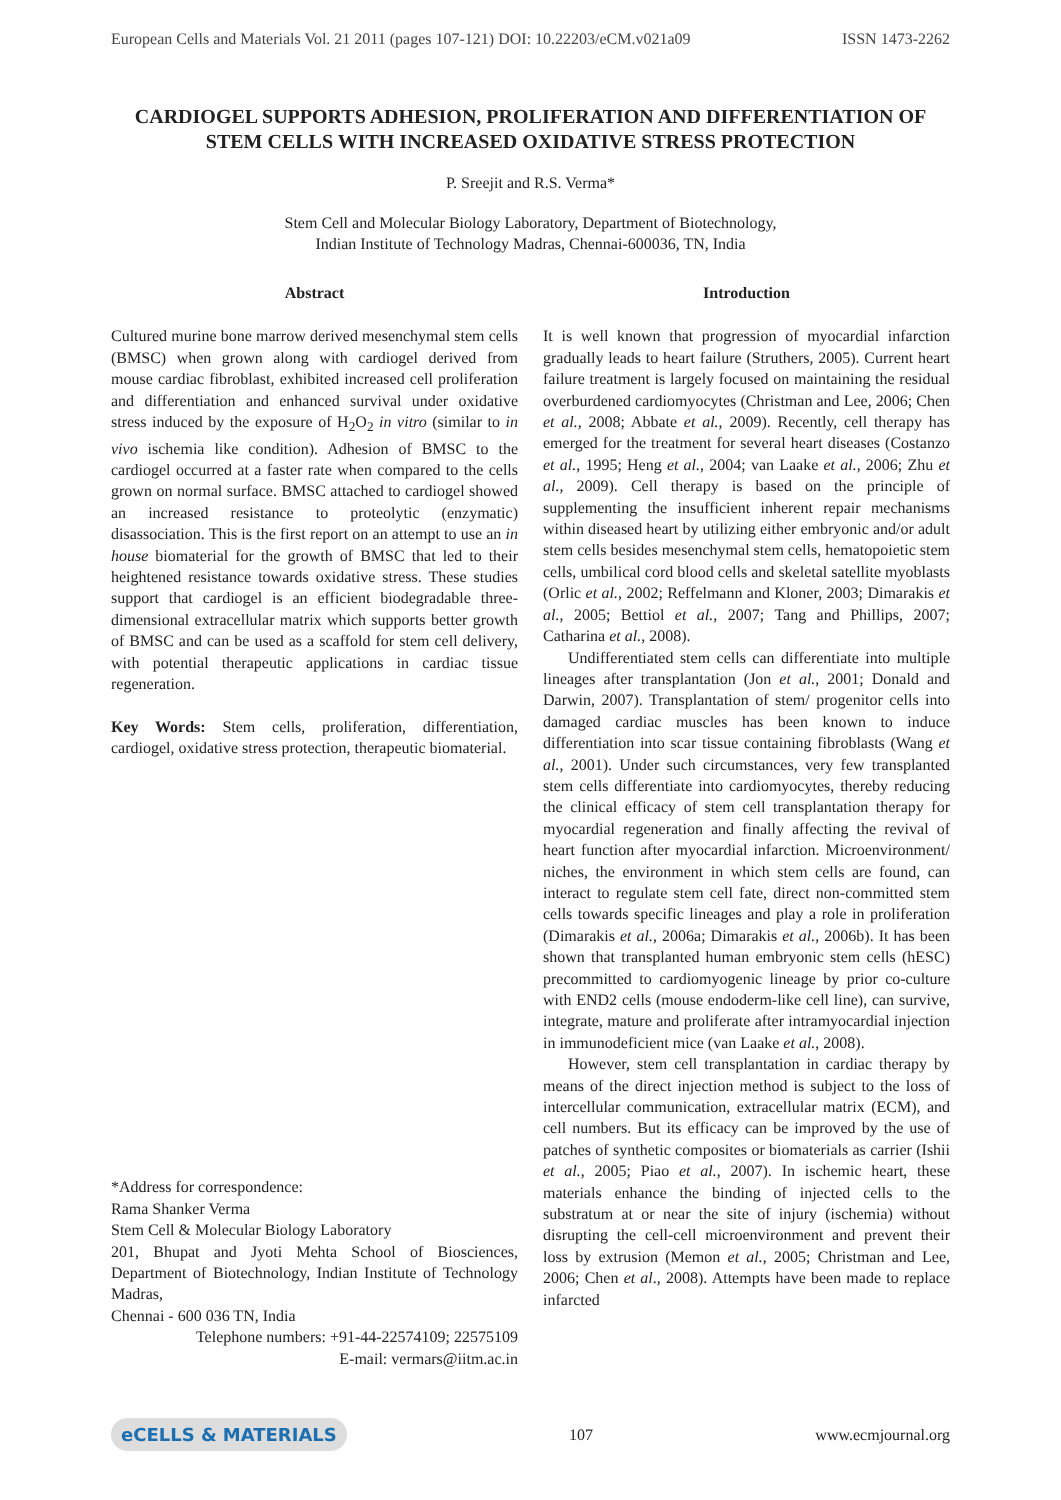European Cells and Materials Vol. 21 2011 (pages 107-121) DOI: 10.22203/eCM.v021a09 ISSN 1473-2262
CARDIOGEL SUPPORTS ADHESION, PROLIFERATION AND DIFFERENTIATION OF STEM CELLS WITH INCREASED OXIDATIVE STRESS PROTECTION
P. Sreejit and R.S. Verma*
Stem Cell and Molecular Biology Laboratory, Department of Biotechnology,
Indian Institute of Technology Madras, Chennai-600036, TN, India
Abstract
Cultured murine bone marrow derived mesenchymal stem cells (BMSC) when grown along with cardiogel derived from mouse cardiac fibroblast, exhibited increased cell proliferation and differentiation and enhanced survival under oxidative stress induced by the exposure of H<sub>2</sub>O<sub>2</sub> in vitro (similar to in vivo ischemia like condition). Adhesion of BMSC to the cardiogel occurred at a faster rate when compared to the cells grown on normal surface. BMSC attached to cardiogel showed an increased resistance to proteolytic (enzymatic) disassociation. This is the first report on an attempt to use an in house biomaterial for the growth of BMSC that led to their heightened resistance towards oxidative stress. These studies support that cardiogel is an efficient biodegradable three-dimensional extracellular matrix which supports better growth of BMSC and can be used as a scaffold for stem cell delivery, with potential therapeutic applications in cardiac tissue regeneration.
Key Words: Stem cells, proliferation, differentiation, cardiogel, oxidative stress protection, therapeutic biomaterial.
*Address for correspondence:
Rama Shanker Verma
Stem Cell & Molecular Biology Laboratory
201, Bhupat and Jyoti Mehta School of Biosciences, Department of Biotechnology, Indian Institute of Technology Madras,
Chennai - 600 036 TN, India
Telephone numbers: +91-44-22574109; 22575109
E-mail: vermars@iitm.ac.in
Introduction
It is well known that progression of myocardial infarction gradually leads to heart failure (Struthers, 2005). Current heart failure treatment is largely focused on maintaining the residual overburdened cardiomyocytes (Christman and Lee, 2006; Chen et al., 2008; Abbate et al., 2009). Recently, cell therapy has emerged for the treatment for several heart diseases (Costanzo et al., 1995; Heng et al., 2004; van Laake et al., 2006; Zhu et al., 2009). Cell therapy is based on the principle of supplementing the insufficient inherent repair mechanisms within diseased heart by utilizing either embryonic and/or adult stem cells besides mesenchymal stem cells, hematopoietic stem cells, umbilical cord blood cells and skeletal satellite myoblasts (Orlic et al., 2002; Reffelmann and Kloner, 2003; Dimarakis et al., 2005; Bettiol et al., 2007; Tang and Phillips, 2007; Catharina et al., 2008).
Undifferentiated stem cells can differentiate into multiple lineages after transplantation (Jon et al., 2001; Donald and Darwin, 2007). Transplantation of stem/ progenitor cells into damaged cardiac muscles has been known to induce differentiation into scar tissue containing fibroblasts (Wang et al., 2001). Under such circumstances, very few transplanted stem cells differentiate into cardiomyocytes, thereby reducing the clinical efficacy of stem cell transplantation therapy for myocardial regeneration and finally affecting the revival of heart function after myocardial infarction. Microenvironment/ niches, the environment in which stem cells are found, can interact to regulate stem cell fate, direct non-committed stem cells towards specific lineages and play a role in proliferation (Dimarakis et al., 2006a; Dimarakis et al., 2006b). It has been shown that transplanted human embryonic stem cells (hESC) precommitted to cardiomyogenic lineage by prior co-culture with END2 cells (mouse endoderm-like cell line), can survive, integrate, mature and proliferate after intramyocardial injection in immunodeficient mice (van Laake et al., 2008).
However, stem cell transplantation in cardiac therapy by means of the direct injection method is subject to the loss of intercellular communication, extracellular matrix (ECM), and cell numbers. But its efficacy can be improved by the use of patches of synthetic composites or biomaterials as carrier (Ishii et al., 2005; Piao et al., 2007). In ischemic heart, these materials enhance the binding of injected cells to the substratum at or near the site of injury (ischemia) without disrupting the cell-cell microenvironment and prevent their loss by extrusion (Memon et al., 2005; Christman and Lee, 2006; Chen et al., 2008). Attempts have been made to replace infarcted
eCELLS & MATERIALS 107 www.ecmjournal.org